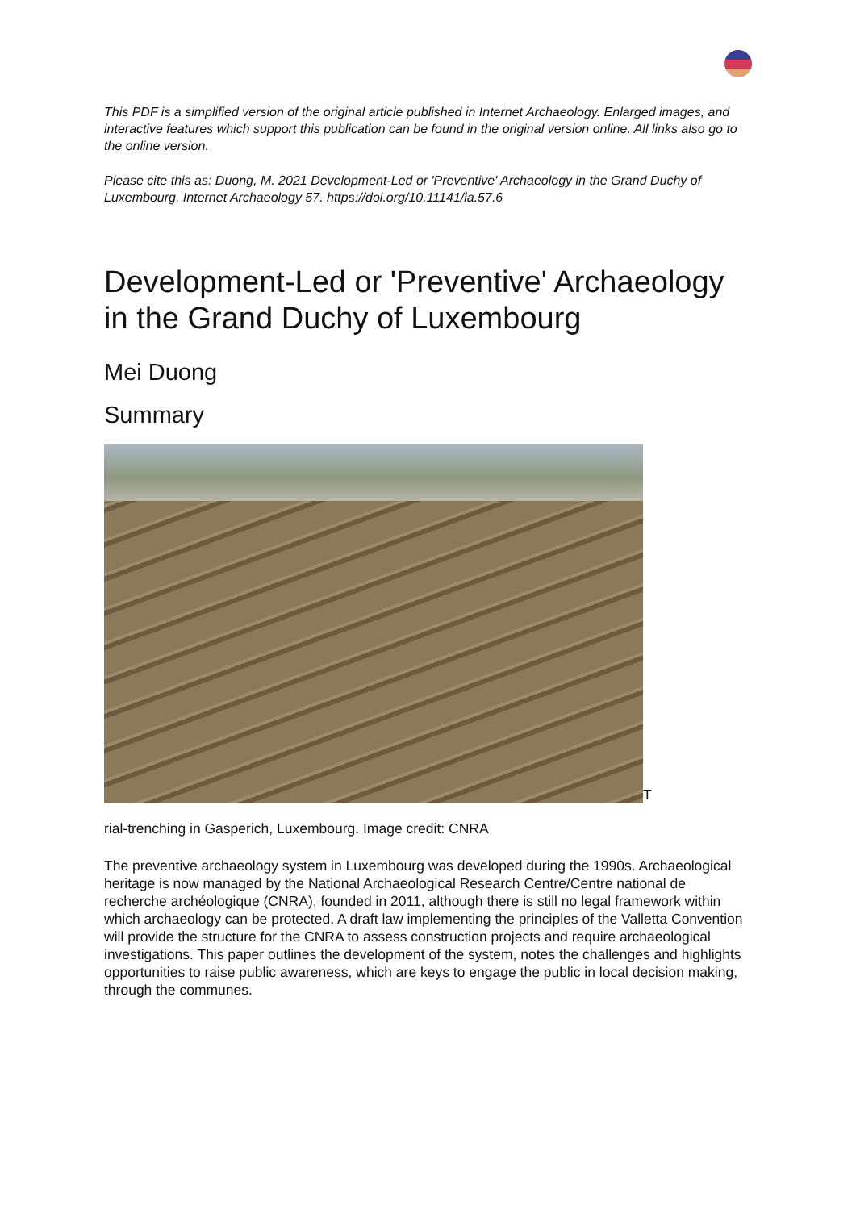This PDF is a simplified version of the original article published in Internet Archaeology. Enlarged images, and interactive features which support this publication can be found in the original version online. All links also go to the online version.
Please cite this as: Duong, M. 2021 Development-Led or 'Preventive' Archaeology in the Grand Duchy of Luxembourg, Internet Archaeology 57. https://doi.org/10.11141/ia.57.6
Development-Led or 'Preventive' Archaeology in the Grand Duchy of Luxembourg
Mei Duong
Summary
T
rial-trenching in Gasperich, Luxembourg. Image credit: CNRA
The preventive archaeology system in Luxembourg was developed during the 1990s. Archaeological heritage is now managed by the National Archaeological Research Centre/Centre national de recherche archéologique (CNRA), founded in 2011, although there is still no legal framework within which archaeology can be protected. A draft law implementing the principles of the Valletta Convention will provide the structure for the CNRA to assess construction projects and require archaeological investigations. This paper outlines the development of the system, notes the challenges and highlights opportunities to raise public awareness, which are keys to engage the public in local decision making, through the communes.